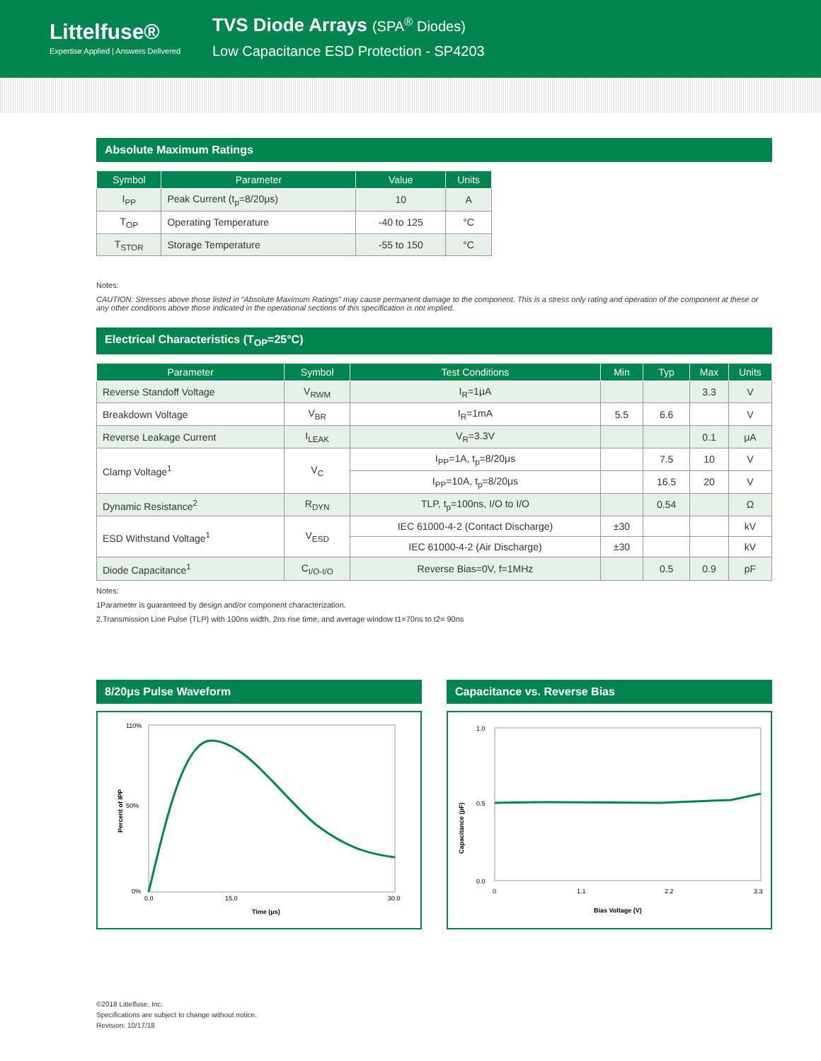Littelfuse®
Expertise Applied | Answers Delivered
TVS Diode Arrays (SPA<sup>®</sup> Diodes)
Low Capacitance ESD Protection - SP4203
Absolute Maximum Ratings
| Symbol | Parameter | Value | Units |
| --- | --- | --- | --- |
| I<sub>PP</sub> | Peak Current (t<sub>p</sub>=8/20μs) | 10 | A |
| T<sub>OP</sub> | Operating Temperature | -40 to 125 | °C |
| T<sub>STOR</sub> | Storage Temperature | -55 to 150 | °C |
Notes:
CAUTION: Stresses above those listed in “Absolute Maximum Ratings” may cause permanent damage to the component. This is a stress only rating and operation of the component at these or any other conditions above those indicated in the operational sections of this specification is not implied.
Electrical Characteristics (T<sub>OP</sub>=25°C)
| Parameter | Symbol | Test Conditions | Min | Typ | Max | Units |
| --- | --- | --- | --- | --- | --- | --- |
| Reverse Standoff Voltage | V<sub>RWM</sub> | I<sub>R</sub>=1μA | | | 3.3 | V |
| Breakdown Voltage | V<sub>BR</sub> | I<sub>R</sub>=1mA | 5.5 | 6.6 | | V |
| Reverse Leakage Current | I<sub>LEAK</sub> | V<sub>R</sub>=3.3V | | | 0.1 | μA |
| Clamp Voltage<sup>1</sup> | V<sub>C</sub> | I<sub>PP</sub>=1A, t<sub>p</sub>=8/20μs | | 7.5 | 10 | V |
| | | I<sub>PP</sub>=10A, t<sub>p</sub>=8/20μs | | 16.5 | 20 | V |
| Dynamic Resistance<sup>2</sup> | R<sub>DYN</sub> | TLP, t<sub>p</sub>=100ns, I/O to I/O | | 0.54 | | Ω |
| ESD Withstand Voltage<sup>1</sup> | V<sub>ESD</sub> | IEC 61000-4-2 (Contact Discharge) | ±30 | | | kV |
| | | IEC 61000-4-2 (Air Discharge) | ±30 | | | kV |
| Diode Capacitance<sup>1</sup> | C<sub>I/O-I/O</sub> | Reverse Bias=0V, f=1MHz | | 0.5 | 0.9 | pF |
Notes:
1Parameter is guaranteed by design and/or component characterization.
2.Transmission Line Pulse (TLP) with 100ns width, 2ns rise time, and average window t1=70ns to t2= 90ns
8/20μs Pulse Waveform
110%
50%
0%
0.0
15.0
30.0
Time (μs)
Percent of IPP
Capacitance vs. Reverse Bias
1.0
0.5
0.0
0
1.1
2.2
3.3
Bias Voltage (V)
Capacitance (pF)
©2018 Littelfuse, Inc.
Specifications are subject to change without notice.
Revision: 10/17/18